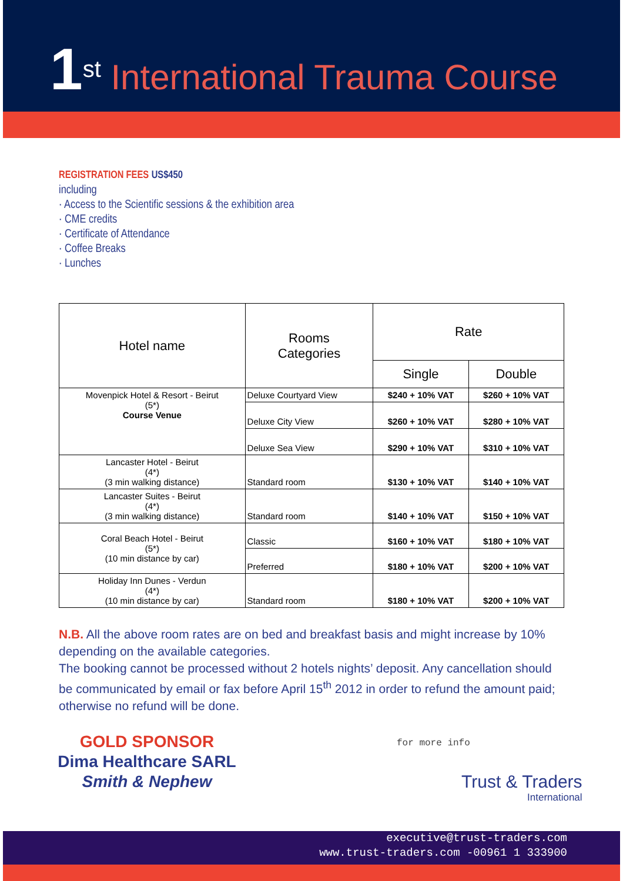1<sup>st</sup> International Trauma Course
REGISTRATION FEES US$450
including
· Access to the Scientific sessions & the exhibition area
· CME credits
· Certificate of Attendance
· Coffee Breaks
· Lunches
| Hotel name | Rooms Categories | Rate | |
| --- | --- | --- | --- |
| | | Single | Double |
| Movenpick Hotel & Resort - Beirut (5*) Course Venue | Deluxe Courtyard View | $240 + 10% VAT | $260 + 10% VAT |
| | Deluxe City View | $260 + 10% VAT | $280 + 10% VAT |
| | Deluxe Sea View | $290 + 10% VAT | $310 + 10% VAT |
| Lancaster Hotel - Beirut (4*) (3 min walking distance) | Standard room | $130 + 10% VAT | $140 + 10% VAT |
| Lancaster Suites - Beirut (4*) (3 min walking distance) | Standard room | $140 + 10% VAT | $150 + 10% VAT |
| Coral Beach Hotel - Beirut (5*) (10 min distance by car) | Classic | $160 + 10% VAT | $180 + 10% VAT |
| | Preferred | $180 + 10% VAT | $200 + 10% VAT |
| Holiday Inn Dunes - Verdun (4*) (10 min distance by car) | Standard room | $180 + 10% VAT | $200 + 10% VAT |
N.B. All the above room rates are on bed and breakfast basis and might increase by 10% depending on the available categories.
The booking cannot be processed without 2 hotels nights’ deposit. Any cancellation should be communicated by email or fax before April 15<sup>th</sup> 2012 in order to refund the amount paid; otherwise no refund will be done.
GOLD SPONSOR
Dima Healthcare SARL
Smith & Nephew
for more info
Trust & Traders
International
executive@trust-traders.com
www.trust-traders.com -00961 1 333900